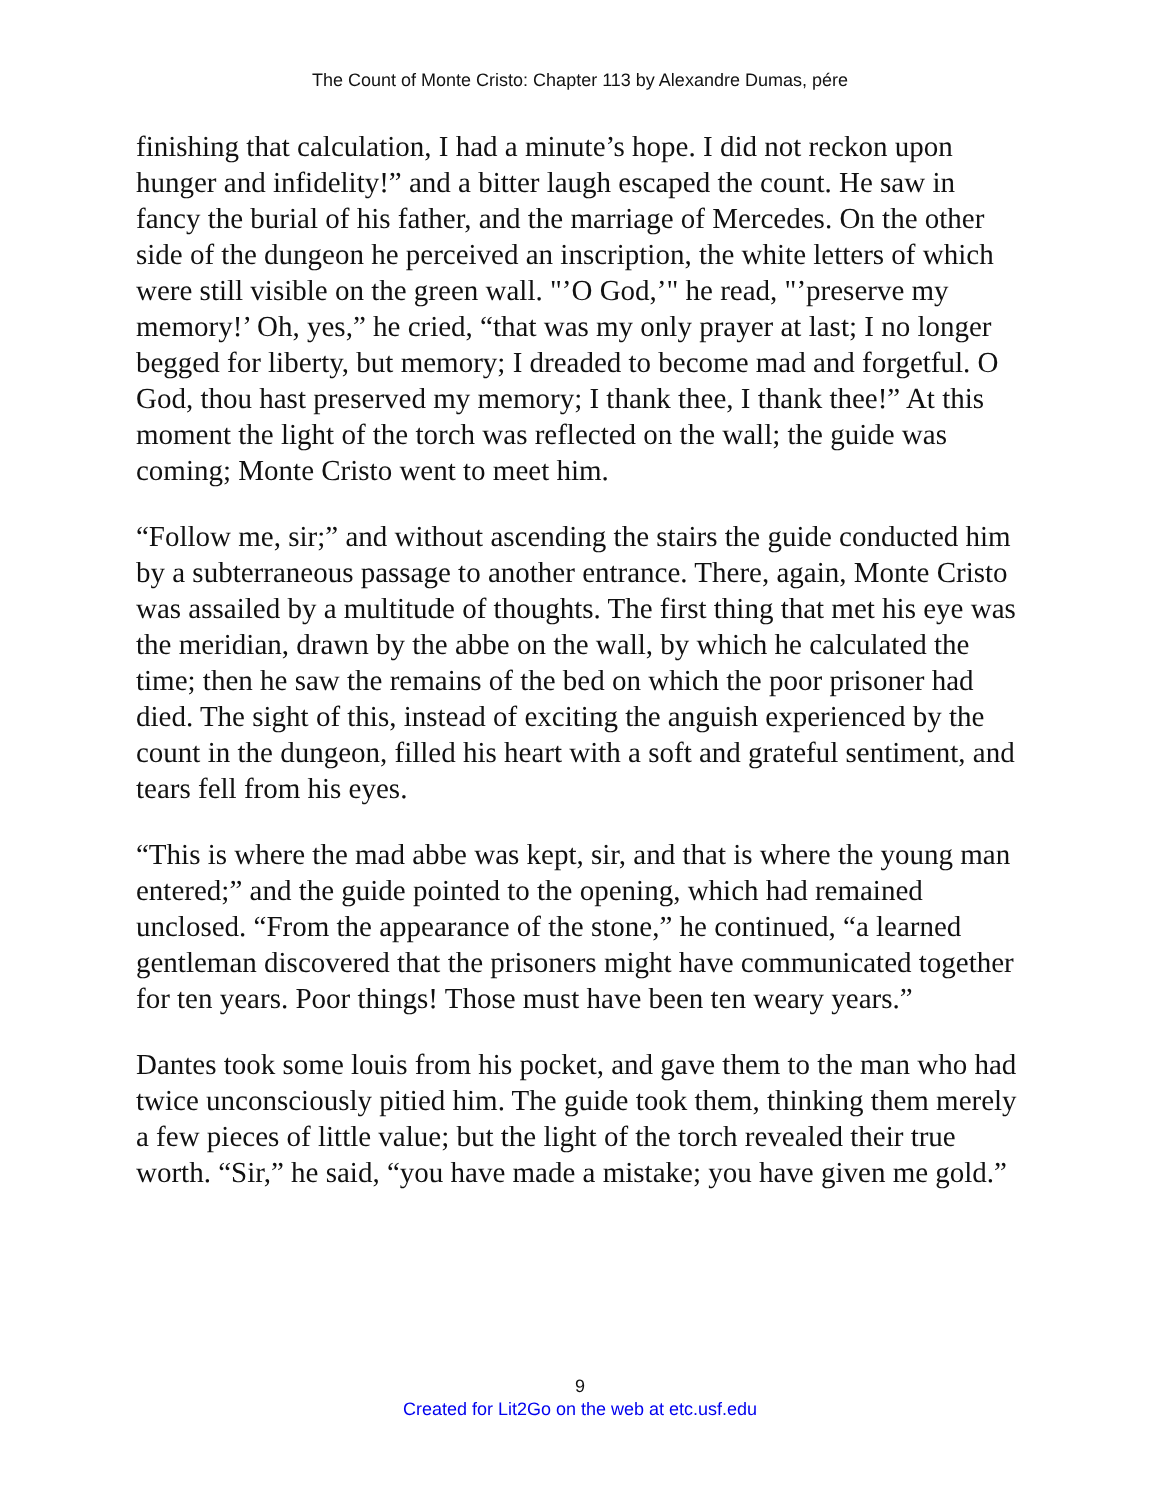The Count of Monte Cristo: Chapter 113 by Alexandre Dumas, pére
finishing that calculation, I had a minute’s hope. I did not reckon upon hunger and infidelity!” and a bitter laugh escaped the count. He saw in fancy the burial of his father, and the marriage of Mercedes. On the other side of the dungeon he perceived an inscription, the white letters of which were still visible on the green wall. "’O God,’" he read, "’preserve my memory!’ Oh, yes,” he cried, “that was my only prayer at last; I no longer begged for liberty, but memory; I dreaded to become mad and forgetful. O God, thou hast preserved my memory; I thank thee, I thank thee!” At this moment the light of the torch was reflected on the wall; the guide was coming; Monte Cristo went to meet him.
“Follow me, sir;” and without ascending the stairs the guide conducted him by a subterraneous passage to another entrance. There, again, Monte Cristo was assailed by a multitude of thoughts. The first thing that met his eye was the meridian, drawn by the abbe on the wall, by which he calculated the time; then he saw the remains of the bed on which the poor prisoner had died. The sight of this, instead of exciting the anguish experienced by the count in the dungeon, filled his heart with a soft and grateful sentiment, and tears fell from his eyes.
“This is where the mad abbe was kept, sir, and that is where the young man entered;” and the guide pointed to the opening, which had remained unclosed. “From the appearance of the stone,” he continued, “a learned gentleman discovered that the prisoners might have communicated together for ten years. Poor things! Those must have been ten weary years.”
Dantes took some louis from his pocket, and gave them to the man who had twice unconsciously pitied him. The guide took them, thinking them merely a few pieces of little value; but the light of the torch revealed their true worth. “Sir,” he said, “you have made a mistake; you have given me gold.”
9
Created for Lit2Go on the web at etc.usf.edu